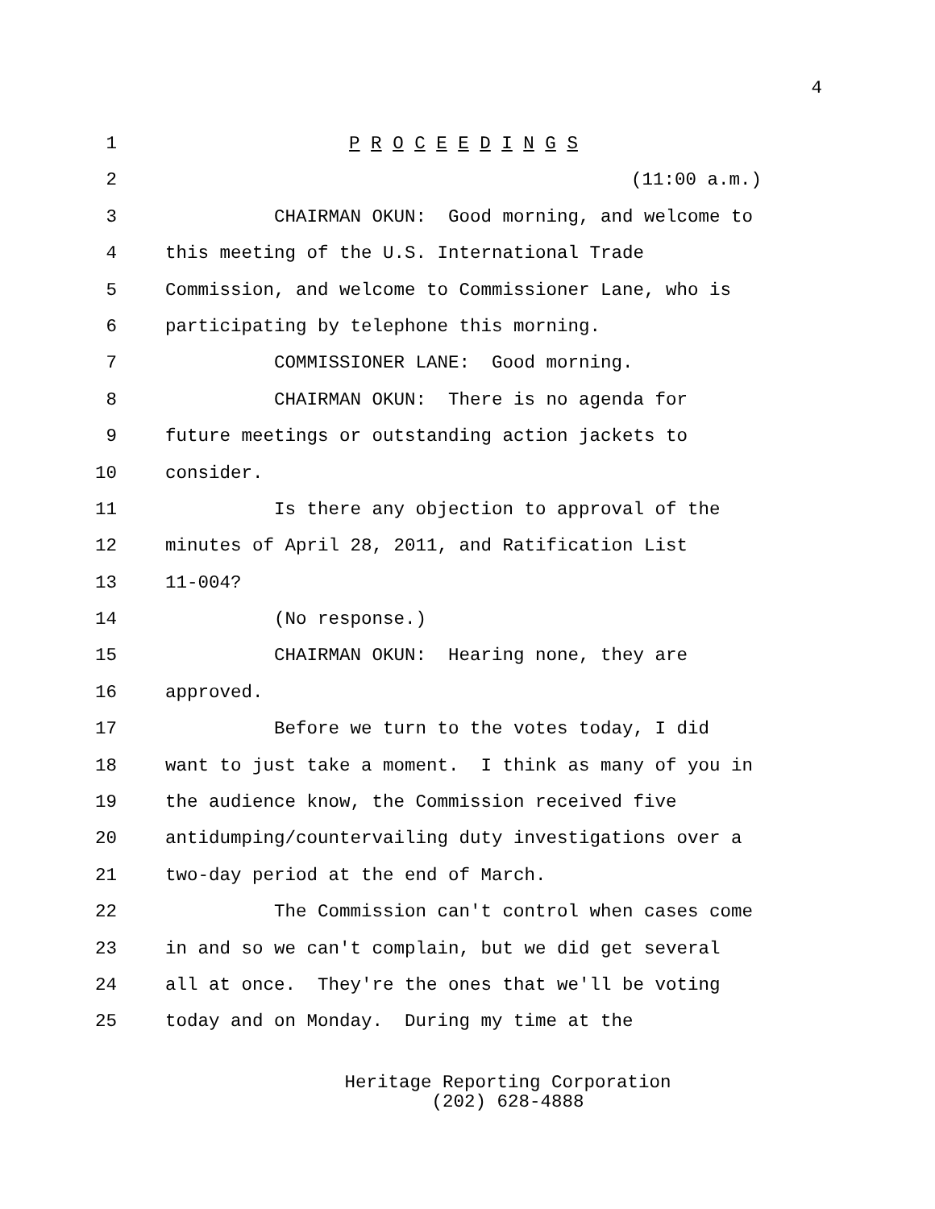4
1 P R O C E E D I N G S
2 (11:00 a.m.)
3 CHAIRMAN OKUN: Good morning, and welcome to
4 this meeting of the U.S. International Trade
5 Commission, and welcome to Commissioner Lane, who is
6 participating by telephone this morning.
7 COMMISSIONER LANE: Good morning.
8 CHAIRMAN OKUN: There is no agenda for
9 future meetings or outstanding action jackets to
10 consider.
11 Is there any objection to approval of the
12 minutes of April 28, 2011, and Ratification List
13 11-004?
14 (No response.)
15 CHAIRMAN OKUN: Hearing none, they are
16 approved.
17 Before we turn to the votes today, I did
18 want to just take a moment. I think as many of you in
19 the audience know, the Commission received five
20 antidumping/countervailing duty investigations over a
21 two-day period at the end of March.
22 The Commission can't control when cases come
23 in and so we can't complain, but we did get several
24 all at once. They're the ones that we'll be voting
25 today and on Monday. During my time at the
Heritage Reporting Corporation
(202) 628-4888